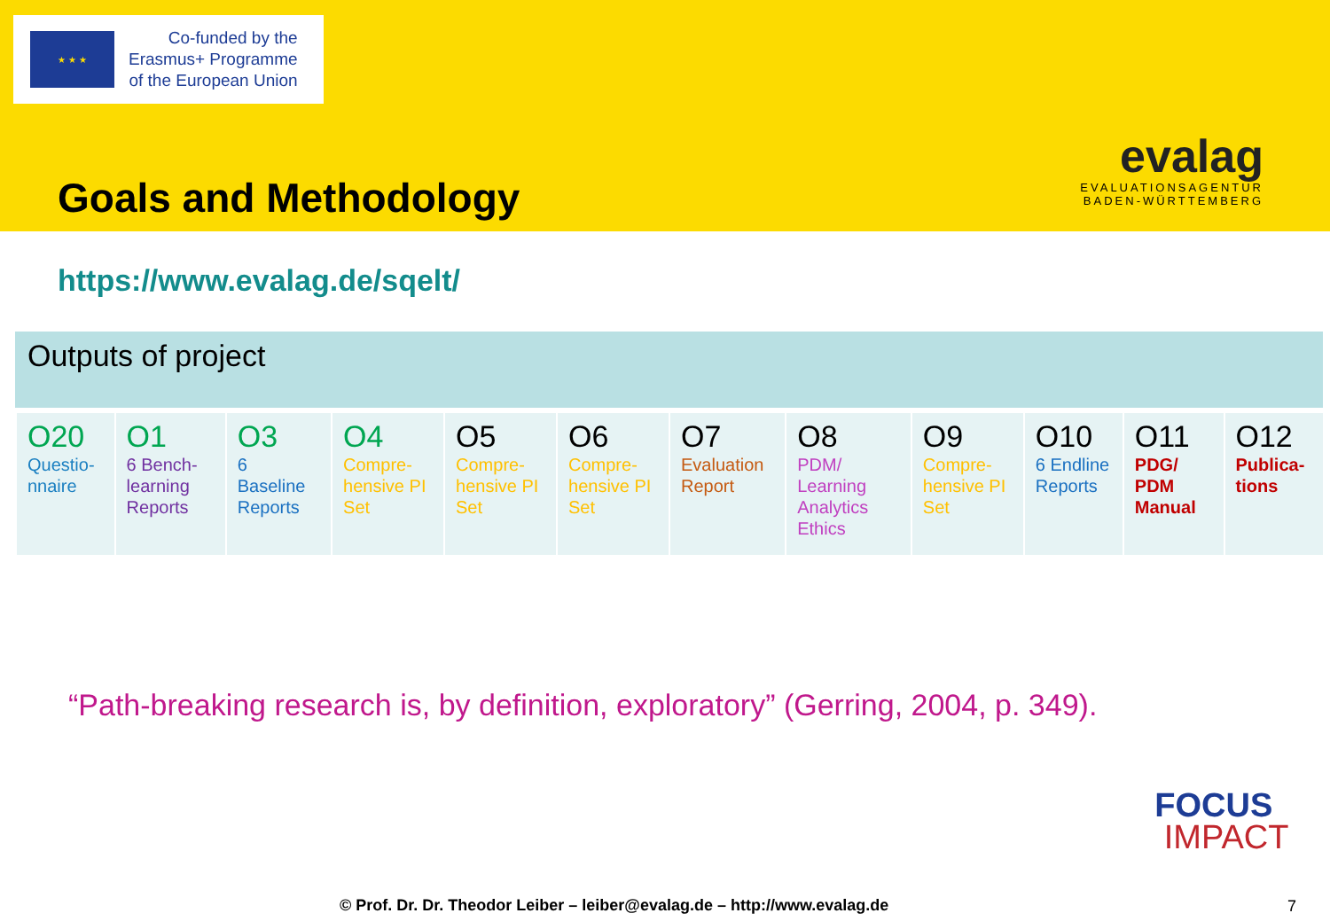★ ★ ★
Co-funded by the
Erasmus+ Programme
of the European Union
Goals and Methodology
evalag
EVALUATIONSAGENTUR
BADEN-WÜRTTEMBERG
https://www.evalag.de/sqelt/
Outputs of project
| O20 Questio-nnaire | O1 6 Bench-learning Reports | O3 6 Baseline Reports | O4 Compre-hensive PI Set | O5 Compre-hensive PI Set | O6 Compre-hensive PI Set | O7 Evaluation Report | O8 PDM/ Learning Analytics Ethics | O9 Compre-hensive PI Set | O10 6 Endline Reports | O11 PDG/ PDM Manual | O12 Publica-tions |
“Path-breaking research is, by definition, exploratory” (Gerring, 2004, p. 349).
FOCUS
IMPACT
© Prof. Dr. Dr. Theodor Leiber – leiber@evalag.de – http://www.evalag.de
7